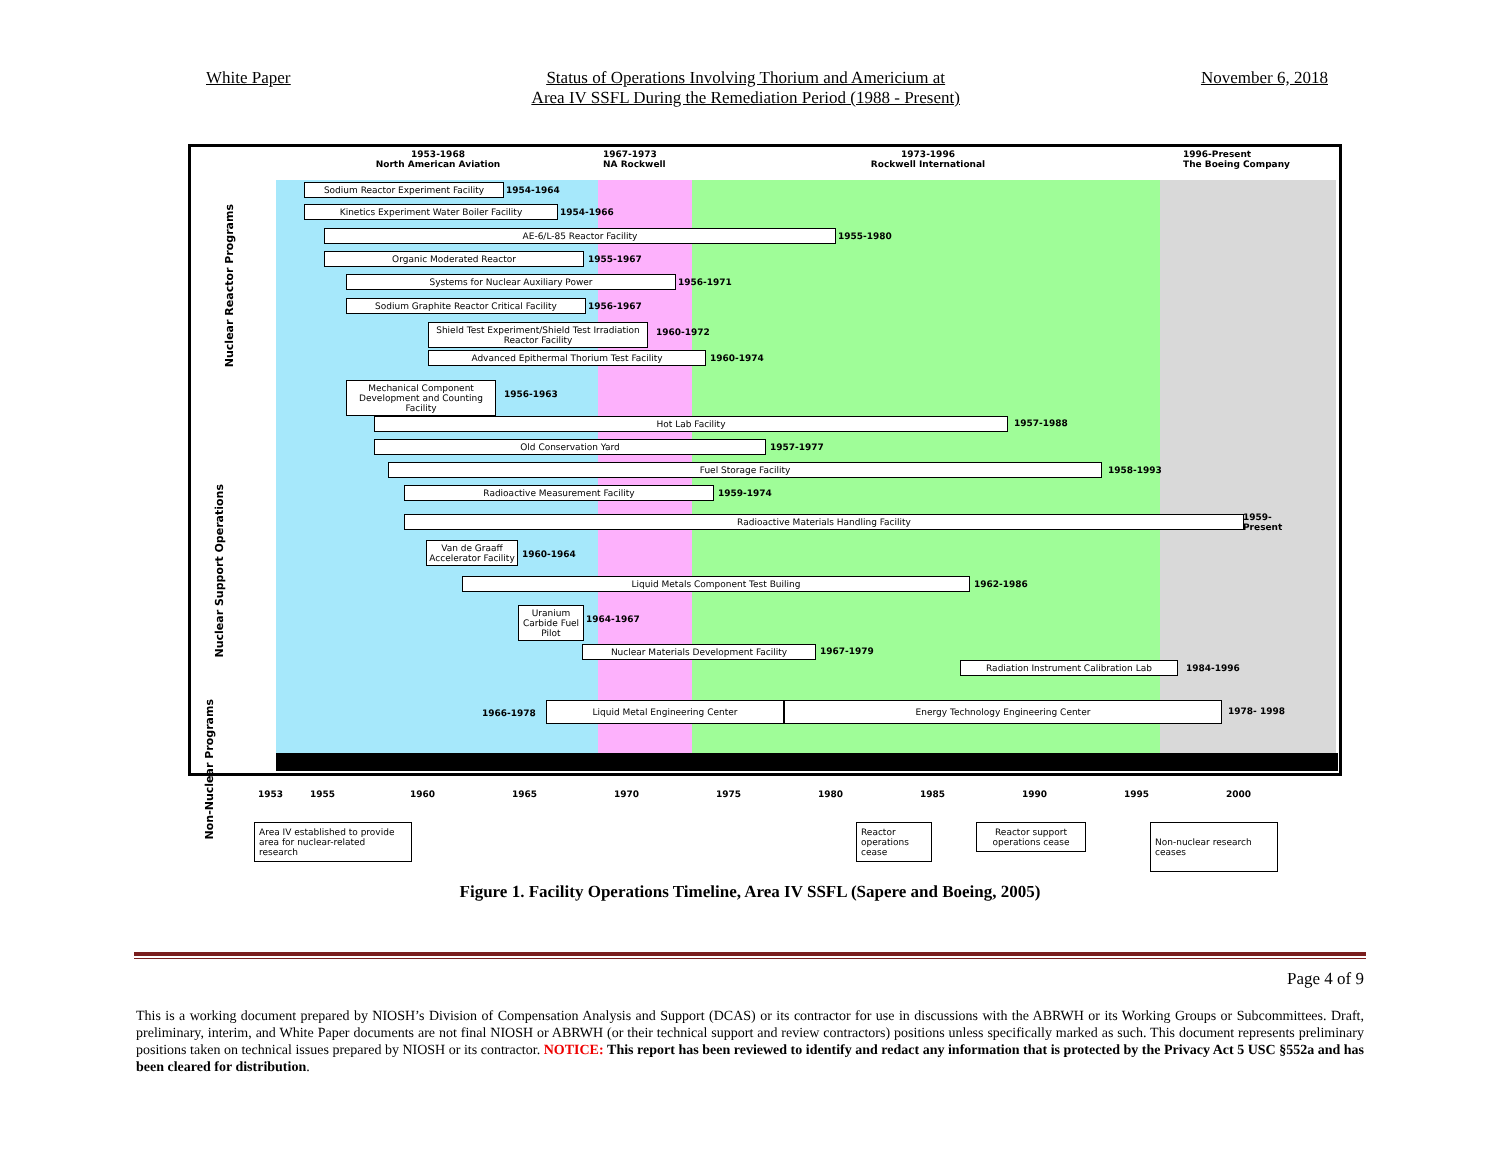White Paper Status of Operations Involving Thorium and Americium at
Area IV SSFL During the Remediation Period (1988 - Present)
November 6, 2018
1953-1968
North American Aviation
1967-1973
NA Rockwell
1973-1996
Rockwell International
1996-Present
The Boeing Company
Nuclear Reactor Programs
Nuclear Support Operations
Non-Nuclear Programs
Sodium Reactor Experiment Facility 1954-1964
Kinetics Experiment Water Boiler Facility 1954-1966
AE-6/L-85 Reactor Facility 1955-1980
Organic Moderated Reactor 1955-1967
Systems for Nuclear Auxiliary Power 1956-1971
Sodium Graphite Reactor Critical Facility 1956-1967
Shield Test Experiment/Shield Test Irradiation Reactor Facility
1960-1972
Advanced Epithermal Thorium Test Facility 1960-1974
Mechanical Component Development and Counting Facility
1956-1963
Hot Lab Facility 1957-1988
Old Conservation Yard 1957-1977
Fuel Storage Facility 1958-1993
Radioactive Measurement Facility 1959-1974
Radioactive Materials Handling Facility
1959-
Present
Van de Graaff Accelerator Facility
1960-1964
Liquid Metals Component Test Builing 1962-1986
Uranium Carbide Fuel Pilot
1964-1967
Nuclear Materials Development Facility 1967-1979
Radiation Instrument Calibration Lab 1984-1996
1966-1978
Liquid Metal Engineering Center Energy Technology Engineering Center
1978- 1998
1953 1955 1960 1965 1970 1975 1980 1985 1990 1995 2000
Area IV established to provide area for nuclear-related research
Reactor operations cease
Reactor support operations cease
Non-nuclear research ceases
Figure 1. Facility Operations Timeline, Area IV SSFL (Sapere and Boeing, 2005)
Page 4 of 9
This is a working document prepared by NIOSH’s Division of Compensation Analysis and Support (DCAS) or its contractor for use in discussions with the ABRWH or its Working Groups or Subcommittees. Draft, preliminary, interim, and White Paper documents are not final NIOSH or ABRWH (or their technical support and review contractors) positions unless specifically marked as such. This document represents preliminary positions taken on technical issues prepared by NIOSH or its contractor. NOTICE: This report has been reviewed to identify and redact any information that is protected by the Privacy Act 5 USC §552a and has been cleared for distribution.